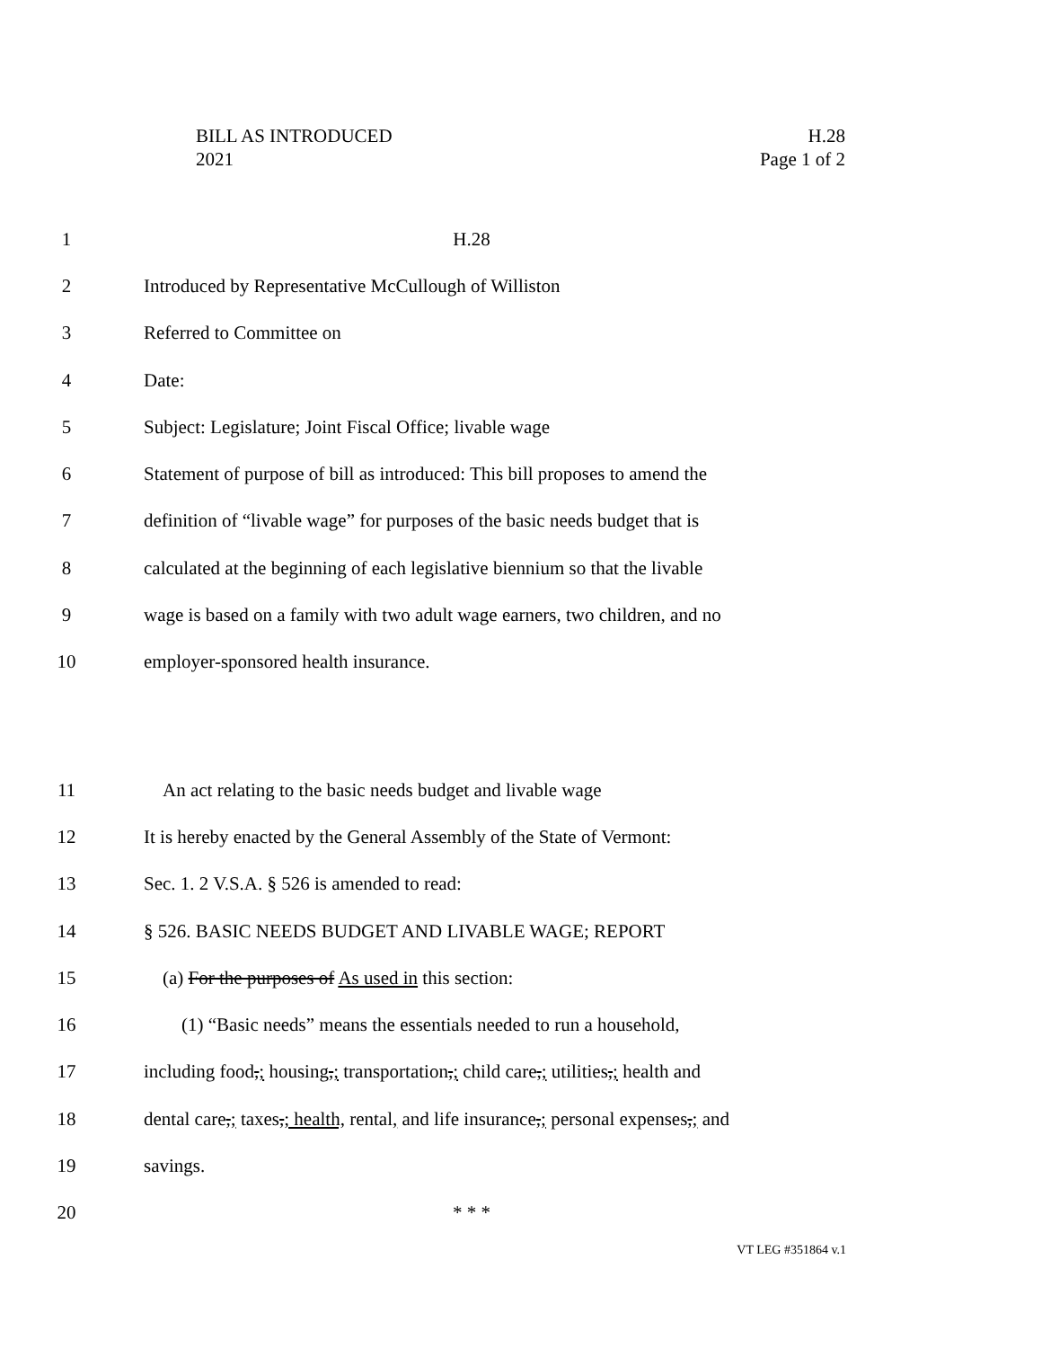BILL AS INTRODUCED
2021
H.28
Page 1 of 2
1 H.28
2 Introduced by Representative McCullough of Williston
3 Referred to Committee on
4 Date:
5 Subject: Legislature; Joint Fiscal Office; livable wage
6 Statement of purpose of bill as introduced: This bill proposes to amend the
7 definition of “livable wage” for purposes of the basic needs budget that is
8 calculated at the beginning of each legislative biennium so that the livable
9 wage is based on a family with two adult wage earners, two children, and no
10 employer-sponsored health insurance.
11 An act relating to the basic needs budget and livable wage
12 It is hereby enacted by the General Assembly of the State of Vermont:
13 Sec. 1. 2 V.S.A. § 526 is amended to read:
14 § 526. BASIC NEEDS BUDGET AND LIVABLE WAGE; REPORT
15 (a) For the purposes of As used in this section:
16 (1) “Basic needs” means the essentials needed to run a household,
17 including food,; housing,; transportation,; child care,; utilities,; health and
18 dental care,; taxes,; health, rental, and life insurance,; personal expenses,; and
19 savings.
20 * * *
VT LEG #351864 v.1